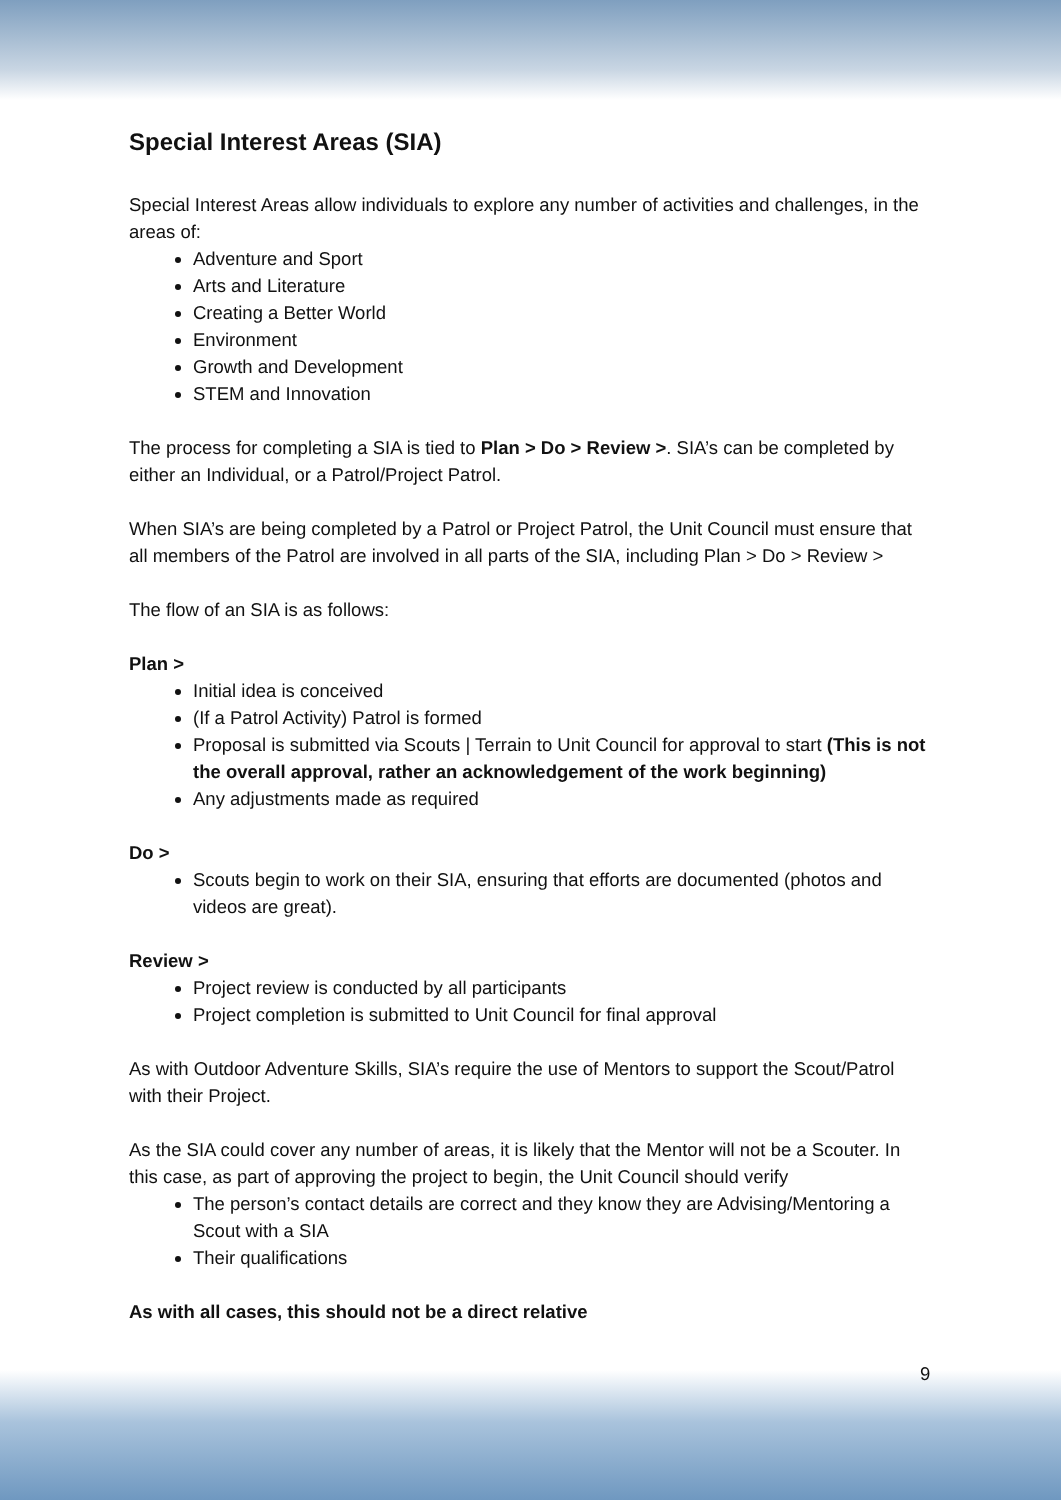Special Interest Areas (SIA)
Special Interest Areas allow individuals to explore any number of activities and challenges, in the areas of:
Adventure and Sport
Arts and Literature
Creating a Better World
Environment
Growth and Development
STEM and Innovation
The process for completing a SIA is tied to Plan > Do > Review >. SIA’s can be completed by either an Individual, or a Patrol/Project Patrol.
When SIA’s are being completed by a Patrol or Project Patrol, the Unit Council must ensure that all members of the Patrol are involved in all parts of the SIA, including Plan > Do > Review >
The flow of an SIA is as follows:
Plan >
Initial idea is conceived
(If a Patrol Activity) Patrol is formed
Proposal is submitted via Scouts | Terrain to Unit Council for approval to start (This is not the overall approval, rather an acknowledgement of the work beginning)
Any adjustments made as required
Do >
Scouts begin to work on their SIA, ensuring that efforts are documented (photos and videos are great).
Review >
Project review is conducted by all participants
Project completion is submitted to Unit Council for final approval
As with Outdoor Adventure Skills, SIA’s require the use of Mentors to support the Scout/Patrol with their Project.
As the SIA could cover any number of areas, it is likely that the Mentor will not be a Scouter. In this case, as part of approving the project to begin, the Unit Council should verify
The person’s contact details are correct and they know they are Advising/Mentoring a Scout with a SIA
Their qualifications
As with all cases, this should not be a direct relative
9